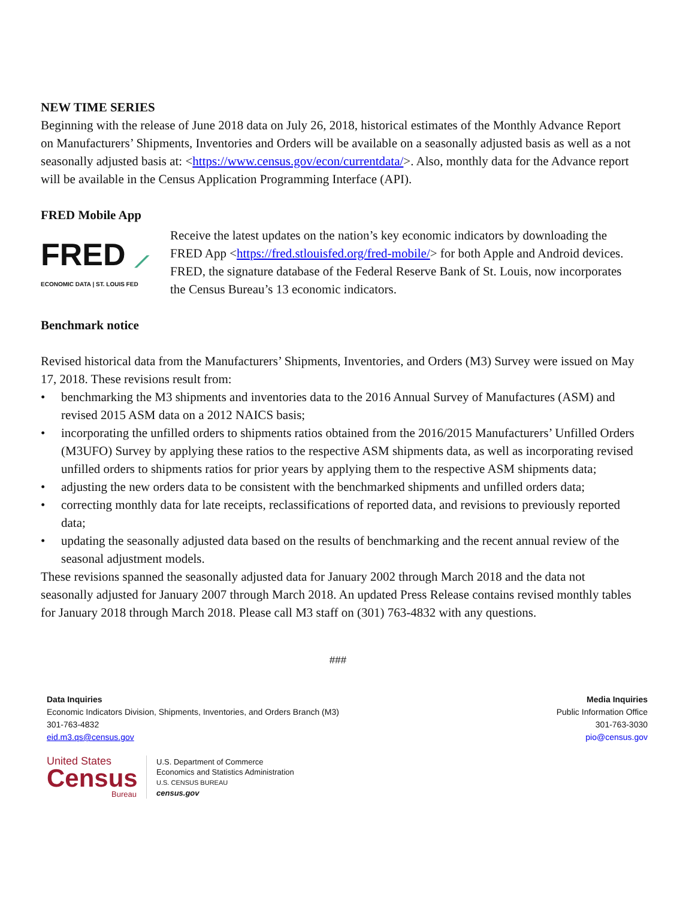NEW TIME SERIES
Beginning with the release of June 2018 data on July 26, 2018, historical estimates of the Monthly Advance Report on Manufacturers’ Shipments, Inventories and Orders will be available on a seasonally adjusted basis as well as a not seasonally adjusted basis at: <https://www.census.gov/econ/currentdata/>. Also, monthly data for the Advance report will be available in the Census Application Programming Interface (API).
FRED Mobile App
FRED ⟋
ECONOMIC DATA | ST. LOUIS FED
Receive the latest updates on the nation’s key economic indicators by downloading the FRED App <https://fred.stlouisfed.org/fred-mobile/> for both Apple and Android devices. FRED, the signature database of the Federal Reserve Bank of St. Louis, now incorporates the Census Bureau’s 13 economic indicators.
Benchmark notice
Revised historical data from the Manufacturers’ Shipments, Inventories, and Orders (M3) Survey were issued on May 17, 2018. These revisions result from:
• benchmarking the M3 shipments and inventories data to the 2016 Annual Survey of Manufactures (ASM) and revised 2015 ASM data on a 2012 NAICS basis;
• incorporating the unfilled orders to shipments ratios obtained from the 2016/2015 Manufacturers’ Unfilled Orders (M3UFO) Survey by applying these ratios to the respective ASM shipments data, as well as incorporating revised unfilled orders to shipments ratios for prior years by applying them to the respective ASM shipments data;
• adjusting the new orders data to be consistent with the benchmarked shipments and unfilled orders data;
• correcting monthly data for late receipts, reclassifications of reported data, and revisions to previously reported data;
• updating the seasonally adjusted data based on the results of benchmarking and the recent annual review of the seasonal adjustment models.
These revisions spanned the seasonally adjusted data for January 2002 through March 2018 and the data not seasonally adjusted for January 2007 through March 2018. An updated Press Release contains revised monthly tables for January 2018 through March 2018. Please call M3 staff on (301) 763-4832 with any questions.
###
Data Inquiries
Economic Indicators Division, Shipments, Inventories, and Orders Branch (M3)
301-763-4832
eid.m3.qs@census.gov
Media Inquiries
Public Information Office
301-763-3030
pio@census.gov
United States
Census
Bureau
U.S. Department of Commerce
Economics and Statistics Administration
U.S. CENSUS BUREAU
census.gov